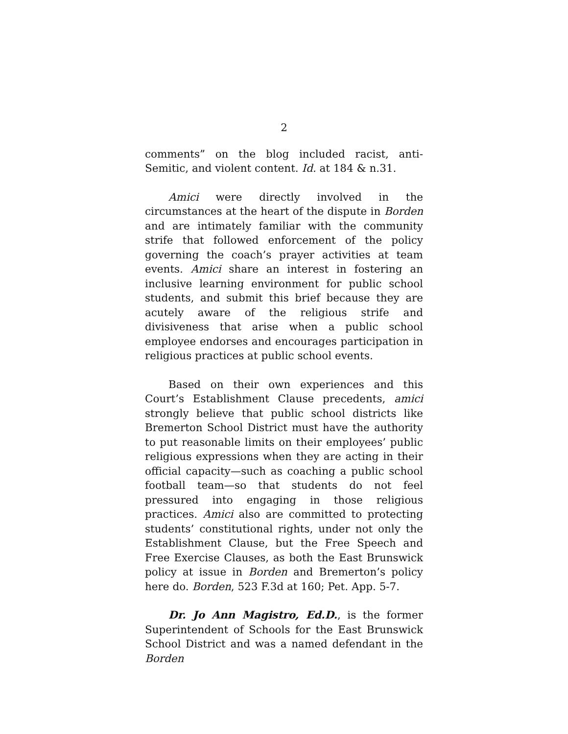2
comments” on the blog included racist, anti-Semitic, and violent content. Id. at 184 & n.31.
Amici were directly involved in the circumstances at the heart of the dispute in Borden and are intimately familiar with the community strife that followed enforcement of the policy governing the coach’s prayer activities at team events. Amici share an interest in fostering an inclusive learning environment for public school students, and submit this brief because they are acutely aware of the religious strife and divisiveness that arise when a public school employee endorses and encourages participation in religious practices at public school events.
Based on their own experiences and this Court’s Establishment Clause precedents, amici strongly believe that public school districts like Bremerton School District must have the authority to put reasonable limits on their employees’ public religious expressions when they are acting in their official capacity—such as coaching a public school football team—so that students do not feel pressured into engaging in those religious practices. Amici also are committed to protecting students’ constitutional rights, under not only the Establishment Clause, but the Free Speech and Free Exercise Clauses, as both the East Brunswick policy at issue in Borden and Bremerton’s policy here do. Borden, 523 F.3d at 160; Pet. App. 5-7.
Dr. Jo Ann Magistro, Ed.D., is the former Superintendent of Schools for the East Brunswick School District and was a named defendant in the Borden